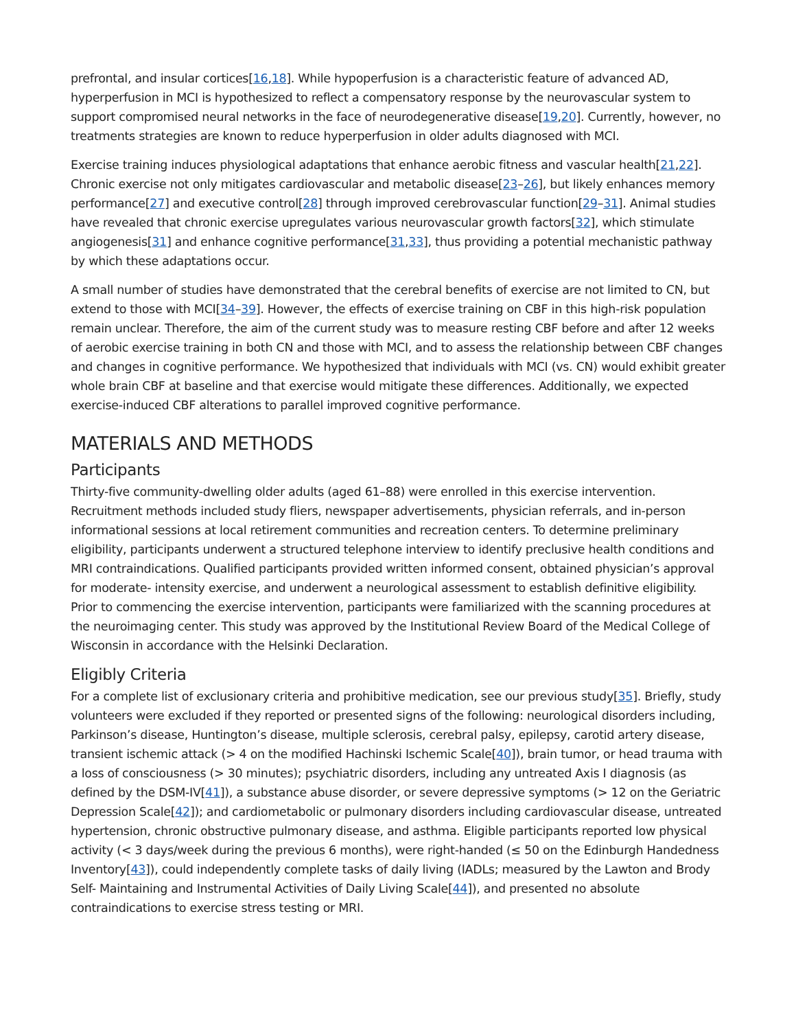prefrontal, and insular cortices[16,18]. While hypoperfusion is a characteristic feature of advanced AD, hyperperfusion in MCI is hypothesized to reflect a compensatory response by the neurovascular system to support compromised neural networks in the face of neurodegenerative disease[19,20]. Currently, however, no treatments strategies are known to reduce hyperperfusion in older adults diagnosed with MCI.
Exercise training induces physiological adaptations that enhance aerobic fitness and vascular health[21,22]. Chronic exercise not only mitigates cardiovascular and metabolic disease[23–26], but likely enhances memory performance[27] and executive control[28] through improved cerebrovascular function[29–31]. Animal studies have revealed that chronic exercise upregulates various neurovascular growth factors[32], which stimulate angiogenesis[31] and enhance cognitive performance[31,33], thus providing a potential mechanistic pathway by which these adaptations occur.
A small number of studies have demonstrated that the cerebral benefits of exercise are not limited to CN, but extend to those with MCI[34–39]. However, the effects of exercise training on CBF in this high-risk population remain unclear. Therefore, the aim of the current study was to measure resting CBF before and after 12 weeks of aerobic exercise training in both CN and those with MCI, and to assess the relationship between CBF changes and changes in cognitive performance. We hypothesized that individuals with MCI (vs. CN) would exhibit greater whole brain CBF at baseline and that exercise would mitigate these differences. Additionally, we expected exercise-induced CBF alterations to parallel improved cognitive performance.
MATERIALS AND METHODS
Participants
Thirty-five community-dwelling older adults (aged 61–88) were enrolled in this exercise intervention. Recruitment methods included study fliers, newspaper advertisements, physician referrals, and in-person informational sessions at local retirement communities and recreation centers. To determine preliminary eligibility, participants underwent a structured telephone interview to identify preclusive health conditions and MRI contraindications. Qualified participants provided written informed consent, obtained physician’s approval for moderate- intensity exercise, and underwent a neurological assessment to establish definitive eligibility. Prior to commencing the exercise intervention, participants were familiarized with the scanning procedures at the neuroimaging center. This study was approved by the Institutional Review Board of the Medical College of Wisconsin in accordance with the Helsinki Declaration.
Eligibly Criteria
For a complete list of exclusionary criteria and prohibitive medication, see our previous study[35]. Briefly, study volunteers were excluded if they reported or presented signs of the following: neurological disorders including, Parkinson’s disease, Huntington’s disease, multiple sclerosis, cerebral palsy, epilepsy, carotid artery disease, transient ischemic attack (> 4 on the modified Hachinski Ischemic Scale[40]), brain tumor, or head trauma with a loss of consciousness (> 30 minutes); psychiatric disorders, including any untreated Axis I diagnosis (as defined by the DSM-IV[41]), a substance abuse disorder, or severe depressive symptoms (> 12 on the Geriatric Depression Scale[42]); and cardiometabolic or pulmonary disorders including cardiovascular disease, untreated hypertension, chronic obstructive pulmonary disease, and asthma. Eligible participants reported low physical activity (< 3 days/week during the previous 6 months), were right-handed (≤ 50 on the Edinburgh Handedness Inventory[43]), could independently complete tasks of daily living (IADLs; measured by the Lawton and Brody Self- Maintaining and Instrumental Activities of Daily Living Scale[44]), and presented no absolute contraindications to exercise stress testing or MRI.